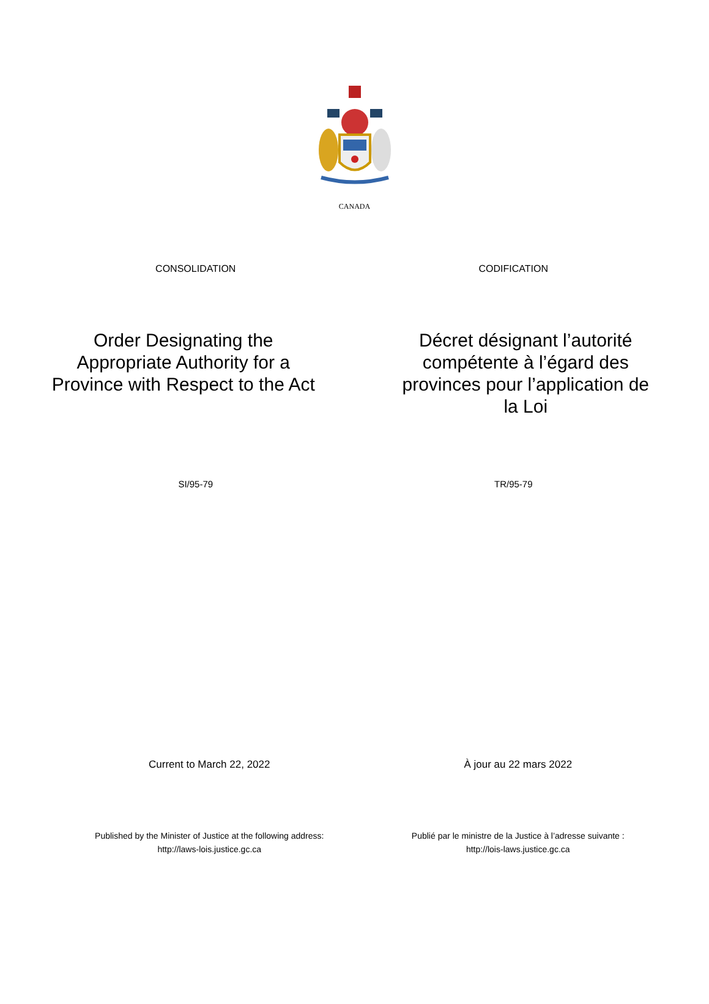CANADA
CONSOLIDATION CODIFICATION
Order Designating the
Appropriate Authority for a
Province with Respect to the Act
Décret désignant l’autorité
compétente à l’égard des
provinces pour l’application de
la Loi
SI/95-79 TR/95-79
Current to March 22, 2022 À jour au 22 mars 2022
Published by the Minister of Justice at the following address:
http://laws-lois.justice.gc.ca
Publié par le ministre de la Justice à l’adresse suivante :
http://lois-laws.justice.gc.ca